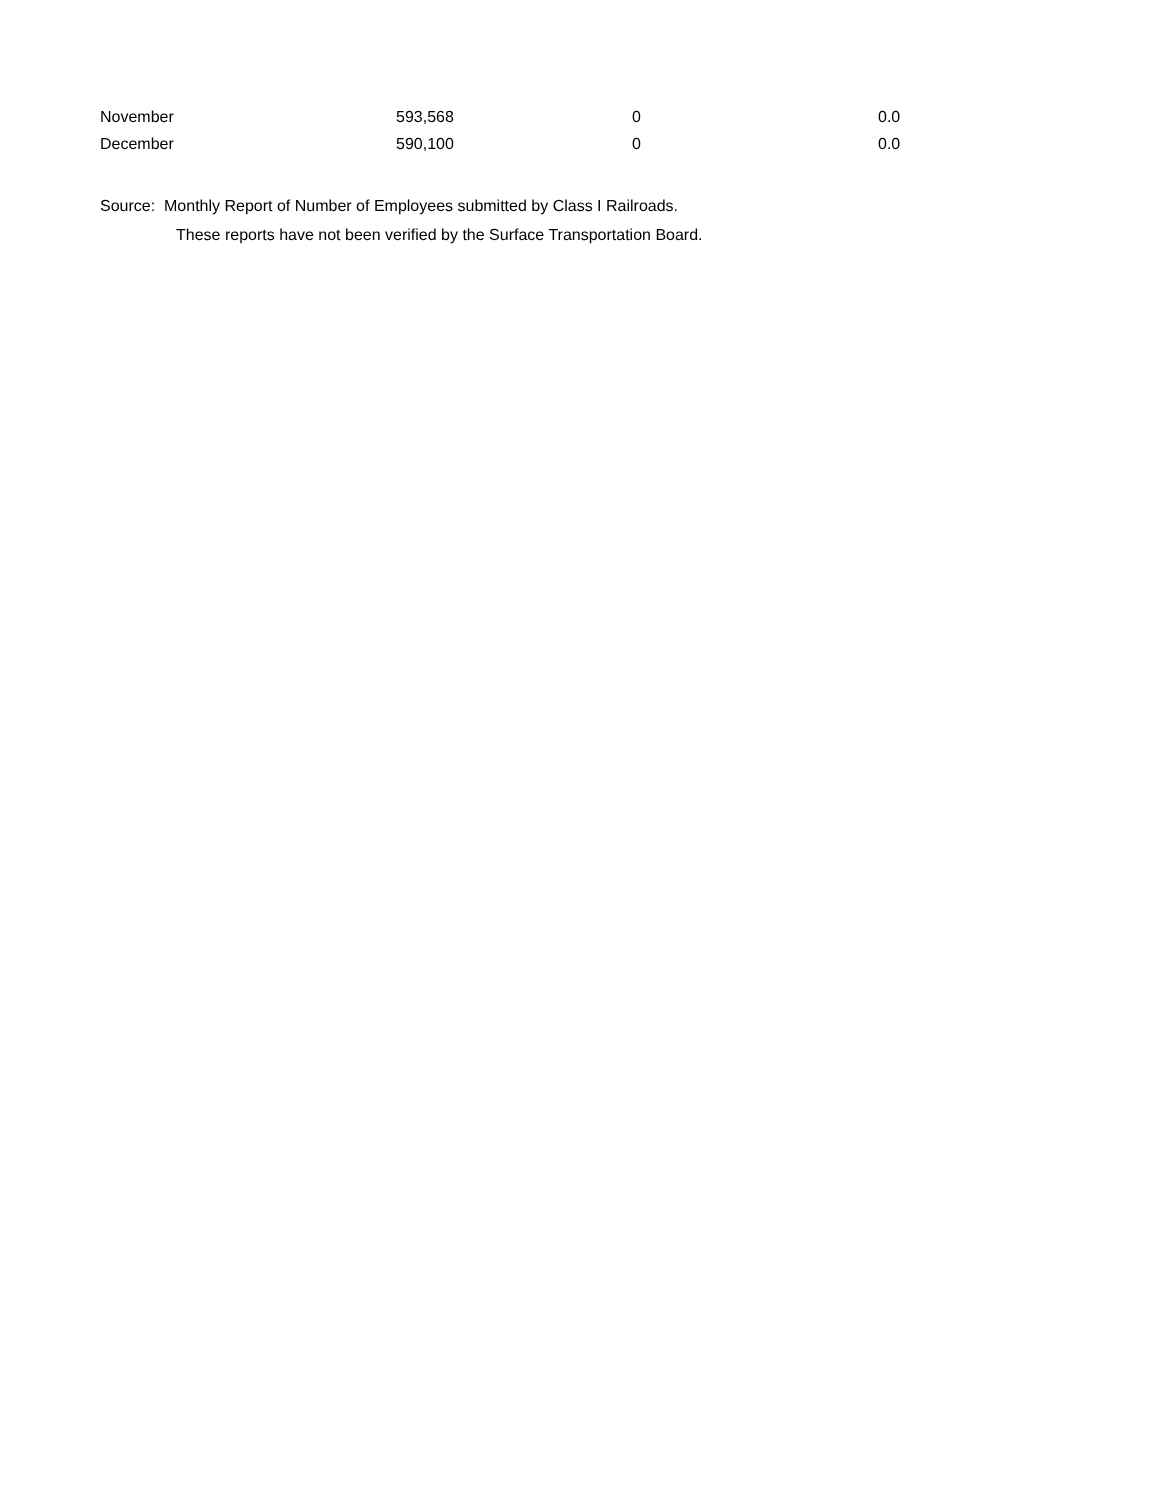| November | 593,568 | 0 | 0.0 |
| December | 590,100 | 0 | 0.0 |
Source: Monthly Report of Number of Employees submitted by Class I Railroads.
These reports have not been verified by the Surface Transportation Board.